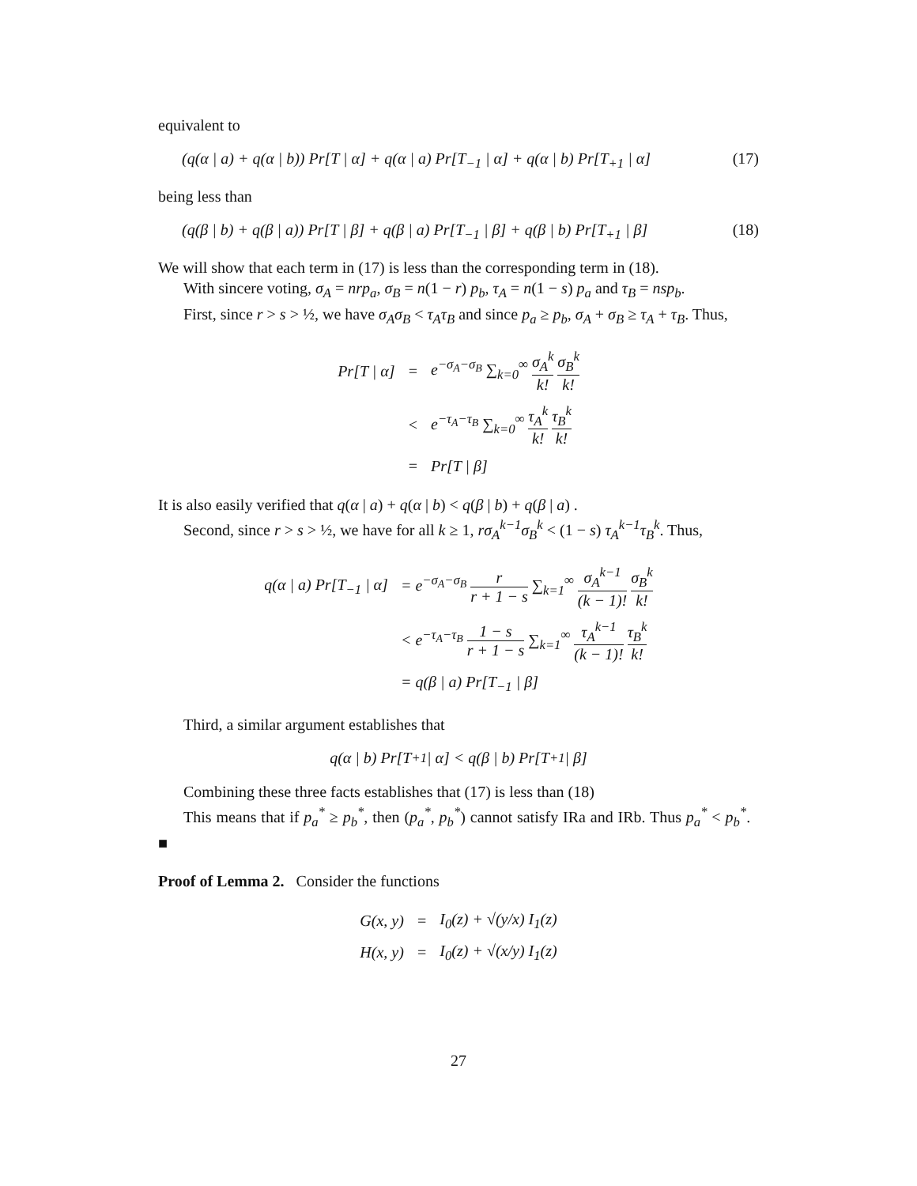equivalent to
(q(α | a) + q(α | b)) Pr[T | α] + q(α | a) Pr[T<sub>−1</sub> | α] + q(α | b) Pr[T<sub>+1</sub> | α] (17)
being less than
(q(β | b) + q(β | a)) Pr[T | β] + q(β | a) Pr[T<sub>−1</sub> | β] + q(β | b) Pr[T<sub>+1</sub> | β] (18)
We will show that each term in (17) is less than the corresponding term in (18).
With sincere voting, σ<sub>A</sub> = nrp<sub>a</sub>, σ<sub>B</sub> = n(1 − r) p<sub>b</sub>, τ<sub>A</sub> = n(1 − s) p<sub>a</sub> and τ<sub>B</sub> = nsp<sub>b</sub>.
First, since r > s > ½, we have σ<sub>A</sub>σ<sub>B</sub> < τ<sub>A</sub>τ<sub>B</sub> and since p<sub>a</sub> ≥ p<sub>b</sub>, σ<sub>A</sub> + σ<sub>B</sub> ≥ τ<sub>A</sub> + τ<sub>B</sub>. Thus,
| Pr[T / α] | = | e<sup>−σ<sub>A</sub>−σ<sub>B</sub></sup> ∑<sub>k=0</sub><sup>∞</sup> σ<sub>A</sub><sup>k</sup> k! σ<sub>B</sub><sup>k</sup> k! |
| | < | e<sup>−τ<sub>A</sub>−τ<sub>B</sub></sup> ∑<sub>k=0</sub><sup>∞</sup> τ<sub>A</sub><sup>k</sup> k! τ<sub>B</sub><sup>k</sup> k! |
| | = | Pr[T / β] |
It is also easily verified that q(α | a) + q(α | b) < q(β | b) + q(β | a) .
Second, since r > s > ½, we have for all k ≥ 1, rσ<sub>A</sub><sup>k−1</sup>σ<sub>B</sub><sup>k</sup> < (1 − s) τ<sub>A</sub><sup>k−1</sup>τ<sub>B</sub><sup>k</sup>. Thus,
| q(α / a) Pr[T<sub>−1</sub> / α] | = e<sup>−σ<sub>A</sub>−σ<sub>B</sub></sup> r r + 1 − s ∑<sub>k=1</sub><sup>∞</sup> σ<sub>A</sub><sup>k−1</sup> (k − 1)! σ<sub>B</sub><sup>k</sup> k! |
| | < e<sup>−τ<sub>A</sub>−τ<sub>B</sub></sup> 1 − s r + 1 − s ∑<sub>k=1</sub><sup>∞</sup> τ<sub>A</sub><sup>k−1</sup> (k − 1)! τ<sub>B</sub><sup>k</sup> k! |
| | = q(β / a) Pr[T<sub>−1</sub> / β] |
Third, a similar argument establishes that
q(α | b) Pr[T<sub>+1</sub> | α] < q(β | b) Pr[T<sub>+1</sub> | β]
Combining these three facts establishes that (17) is less than (18)
This means that if p<sub>a</sub><sup>*</sup> ≥ p<sub>b</sub><sup>*</sup>, then (p<sub>a</sub><sup>*</sup>, p<sub>b</sub><sup>*</sup>) cannot satisfy IRa and IRb. Thus p<sub>a</sub><sup>*</sup> < p<sub>b</sub><sup>*</sup>. ■
Proof of Lemma 2. Consider the functions
| G(x, y) | = | I<sub>0</sub>(z) + √(y/x) I<sub>1</sub>(z) |
| H(x, y) | = | I<sub>0</sub>(z) + √(x/y) I<sub>1</sub>(z) |
27